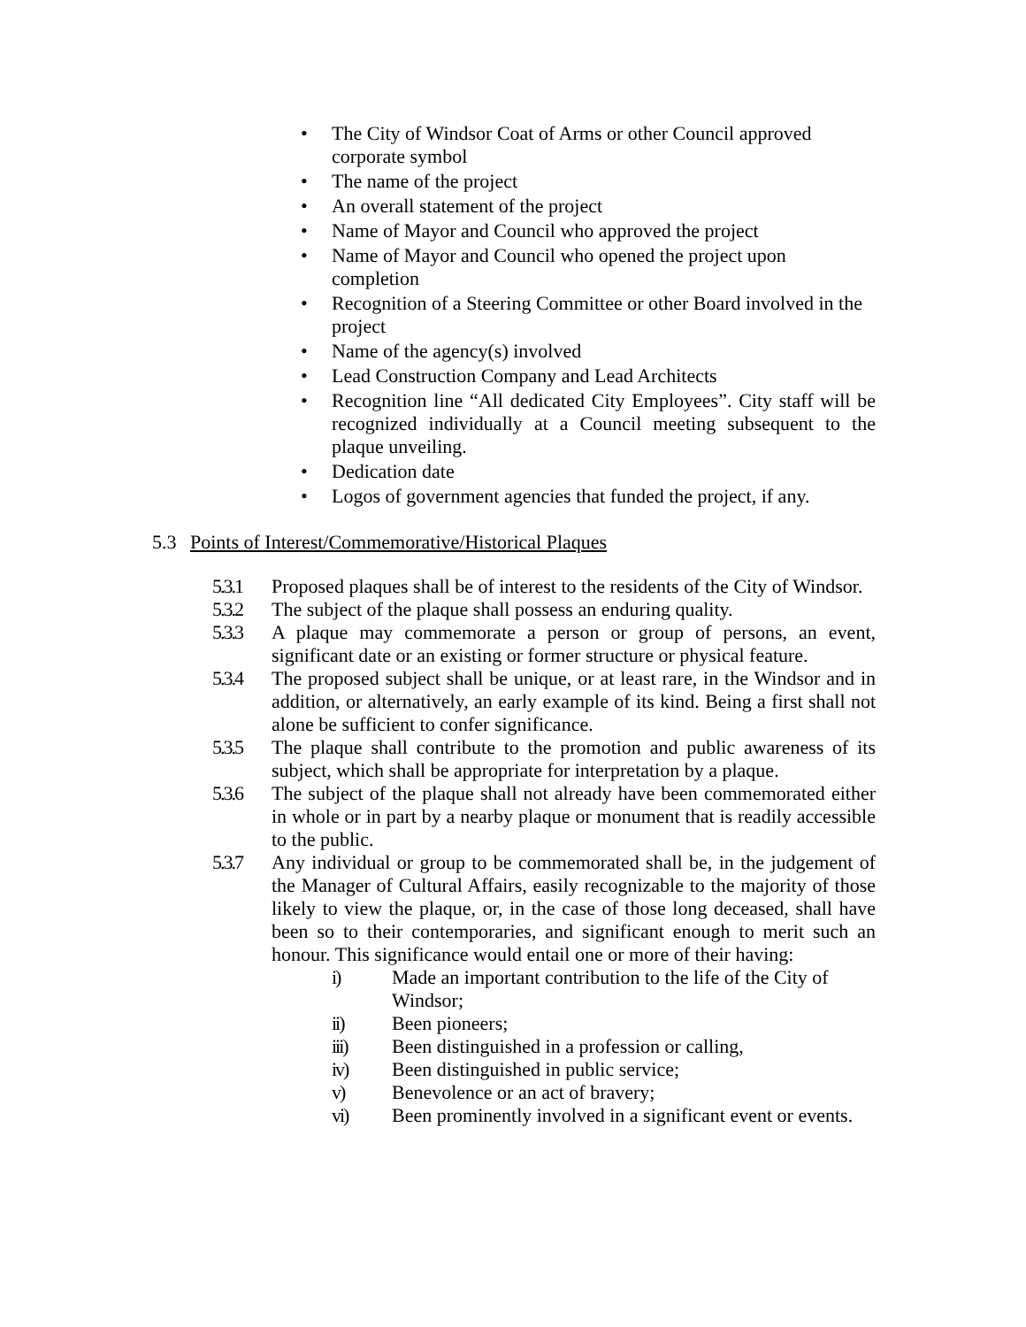• The City of Windsor Coat of Arms or other Council approved corporate symbol
• The name of the project
• An overall statement of the project
• Name of Mayor and Council who approved the project
• Name of Mayor and Council who opened the project upon completion
• Recognition of a Steering Committee or other Board involved in the project
• Name of the agency(s) involved
• Lead Construction Company and Lead Architects
• Recognition line “All dedicated City Employees”. City staff will be recognized individually at a Council meeting subsequent to the plaque unveiling.
• Dedication date
• Logos of government agencies that funded the project, if any.
5.3 Points of Interest/Commemorative/Historical Plaques
5.3.1 Proposed plaques shall be of interest to the residents of the City of Windsor.
5.3.2 The subject of the plaque shall possess an enduring quality.
5.3.3 A plaque may commemorate a person or group of persons, an event, significant date or an existing or former structure or physical feature.
5.3.4 The proposed subject shall be unique, or at least rare, in the Windsor and in addition, or alternatively, an early example of its kind. Being a first shall not alone be sufficient to confer significance.
5.3.5 The plaque shall contribute to the promotion and public awareness of its subject, which shall be appropriate for interpretation by a plaque.
5.3.6 The subject of the plaque shall not already have been commemorated either in whole or in part by a nearby plaque or monument that is readily accessible to the public.
5.3.7 Any individual or group to be commemorated shall be, in the judgement of the Manager of Cultural Affairs, easily recognizable to the majority of those likely to view the plaque, or, in the case of those long deceased, shall have been so to their contemporaries, and significant enough to merit such an honour. This significance would entail one or more of their having:
i) Made an important contribution to the life of the City of Windsor;
ii) Been pioneers;
iii) Been distinguished in a profession or calling,
iv) Been distinguished in public service;
v) Benevolence or an act of bravery;
vi) Been prominently involved in a significant event or events.